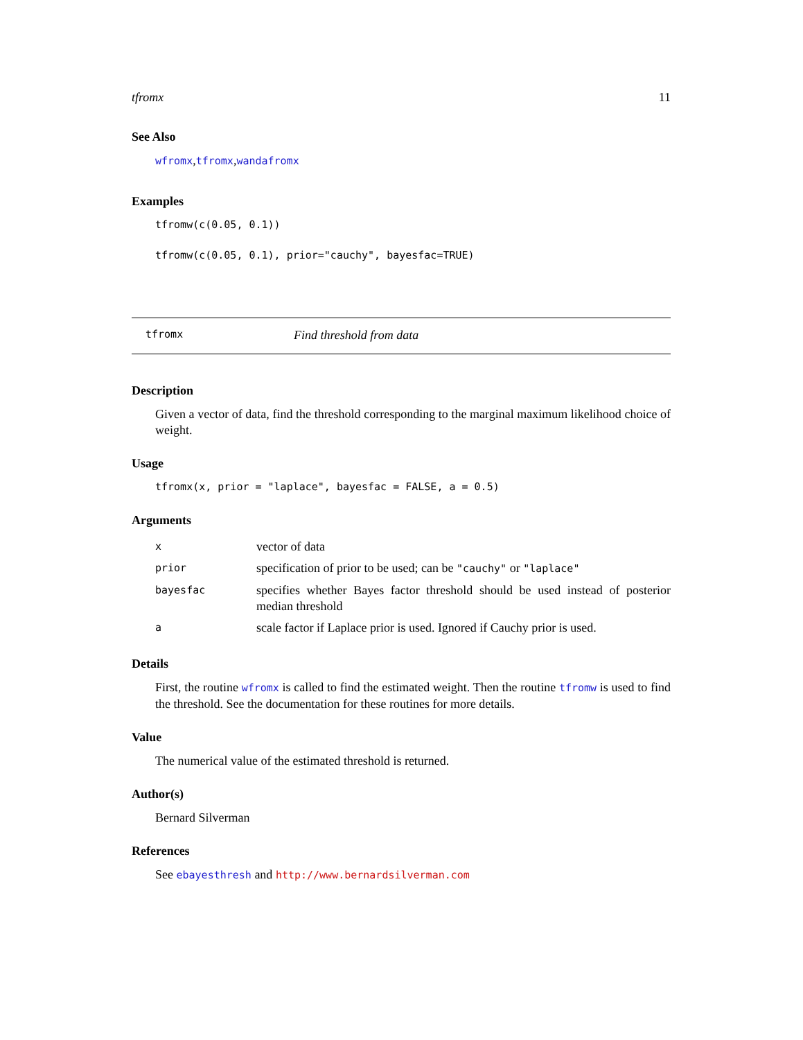tfromx 11
See Also
wfromx,tfromx,wandafromx
Examples
tfromw(c(0.05, 0.1))
tfromw(c(0.05, 0.1), prior="cauchy", bayesfac=TRUE)
tfromx Find threshold from data
Description
Given a vector of data, find the threshold corresponding to the marginal maximum likelihood choice of weight.
Usage
tfromx(x, prior = "laplace", bayesfac = FALSE, a = 0.5)
Arguments
| x | vector of data |
| prior | specification of prior to be used; can be "cauchy" or "laplace" |
| bayesfac | specifies whether Bayes factor threshold should be used instead of posterior median threshold |
| a | scale factor if Laplace prior is used. Ignored if Cauchy prior is used. |
Details
First, the routine wfromx is called to find the estimated weight. Then the routine tfromw is used to find the threshold. See the documentation for these routines for more details.
Value
The numerical value of the estimated threshold is returned.
Author(s)
Bernard Silverman
References
See ebayesthresh and http://www.bernardsilverman.com